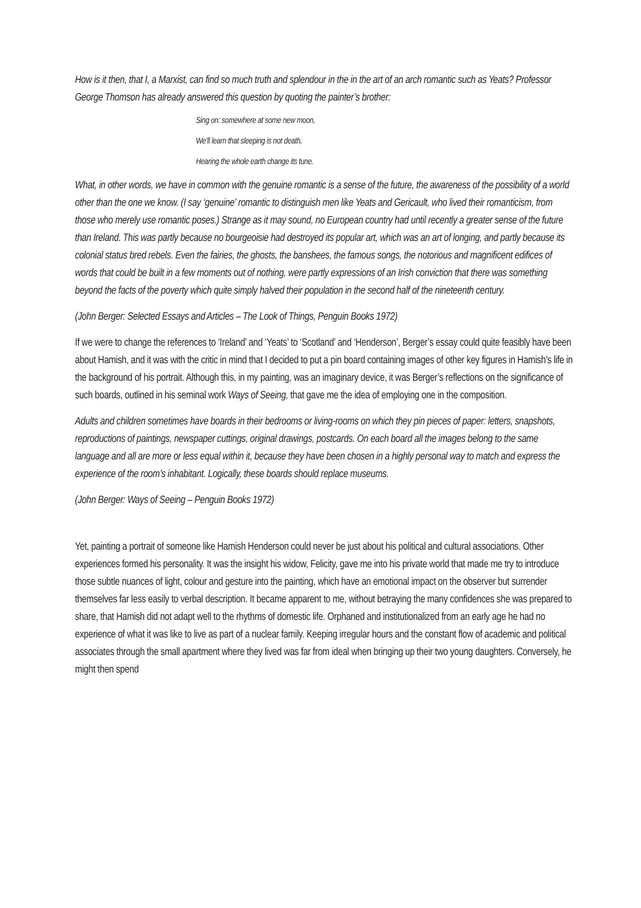How is it then, that I, a Marxist, can find so much truth and splendour in the in the art of an arch romantic such as Yeats? Professor George Thomson has already answered this question by quoting the painter’s brother:
Sing on: somewhere at some new moon,
We’ll learn that sleeping is not death,
Hearing the whole earth change its tune.
What, in other words, we have in common with the genuine romantic is a sense of the future, the awareness of the possibility of a world other than the one we know. (I say ‘genuine’ romantic to distinguish men like Yeats and Gericault, who lived their romanticism, from those who merely use romantic poses.) Strange as it may sound, no European country had until recently a greater sense of the future than Ireland. This was partly because no bourgeoisie had destroyed its popular art, which was an art of longing, and partly because its colonial status bred rebels. Even the fairies, the ghosts, the banshees, the famous songs, the notorious and magnificent edifices of words that could be built in a few moments out of nothing, were partly expressions of an Irish conviction that there was something beyond the facts of the poverty which quite simply halved their population in the second half of the nineteenth century.
(John Berger: Selected Essays and Articles – The Look of Things, Penguin Books 1972)
If we were to change the references to ‘Ireland’ and ‘Yeats’ to ‘Scotland’ and ‘Henderson’, Berger’s essay could quite feasibly have been about Hamish, and it was with the critic in mind that I decided to put a pin board containing images of other key figures in Hamish’s life in the background of his portrait. Although this, in my painting, was an imaginary device, it was Berger’s reflections on the significance of such boards, outlined in his seminal work Ways of Seeing, that gave me the idea of employing one in the composition.
Adults and children sometimes have boards in their bedrooms or living-rooms on which they pin pieces of paper: letters, snapshots, reproductions of paintings, newspaper cuttings, original drawings, postcards. On each board all the images belong to the same language and all are more or less equal within it, because they have been chosen in a highly personal way to match and express the experience of the room’s inhabitant. Logically, these boards should replace museums.
(John Berger: Ways of Seeing – Penguin Books 1972)
Yet, painting a portrait of someone like Hamish Henderson could never be just about his political and cultural associations. Other experiences formed his personality. It was the insight his widow, Felicity, gave me into his private world that made me try to introduce those subtle nuances of light, colour and gesture into the painting, which have an emotional impact on the observer but surrender themselves far less easily to verbal description. It became apparent to me, without betraying the many confidences she was prepared to share, that Hamish did not adapt well to the rhythms of domestic life. Orphaned and institutionalized from an early age he had no experience of what it was like to live as part of a nuclear family. Keeping irregular hours and the constant flow of academic and political associates through the small apartment where they lived was far from ideal when bringing up their two young daughters. Conversely, he might then spend